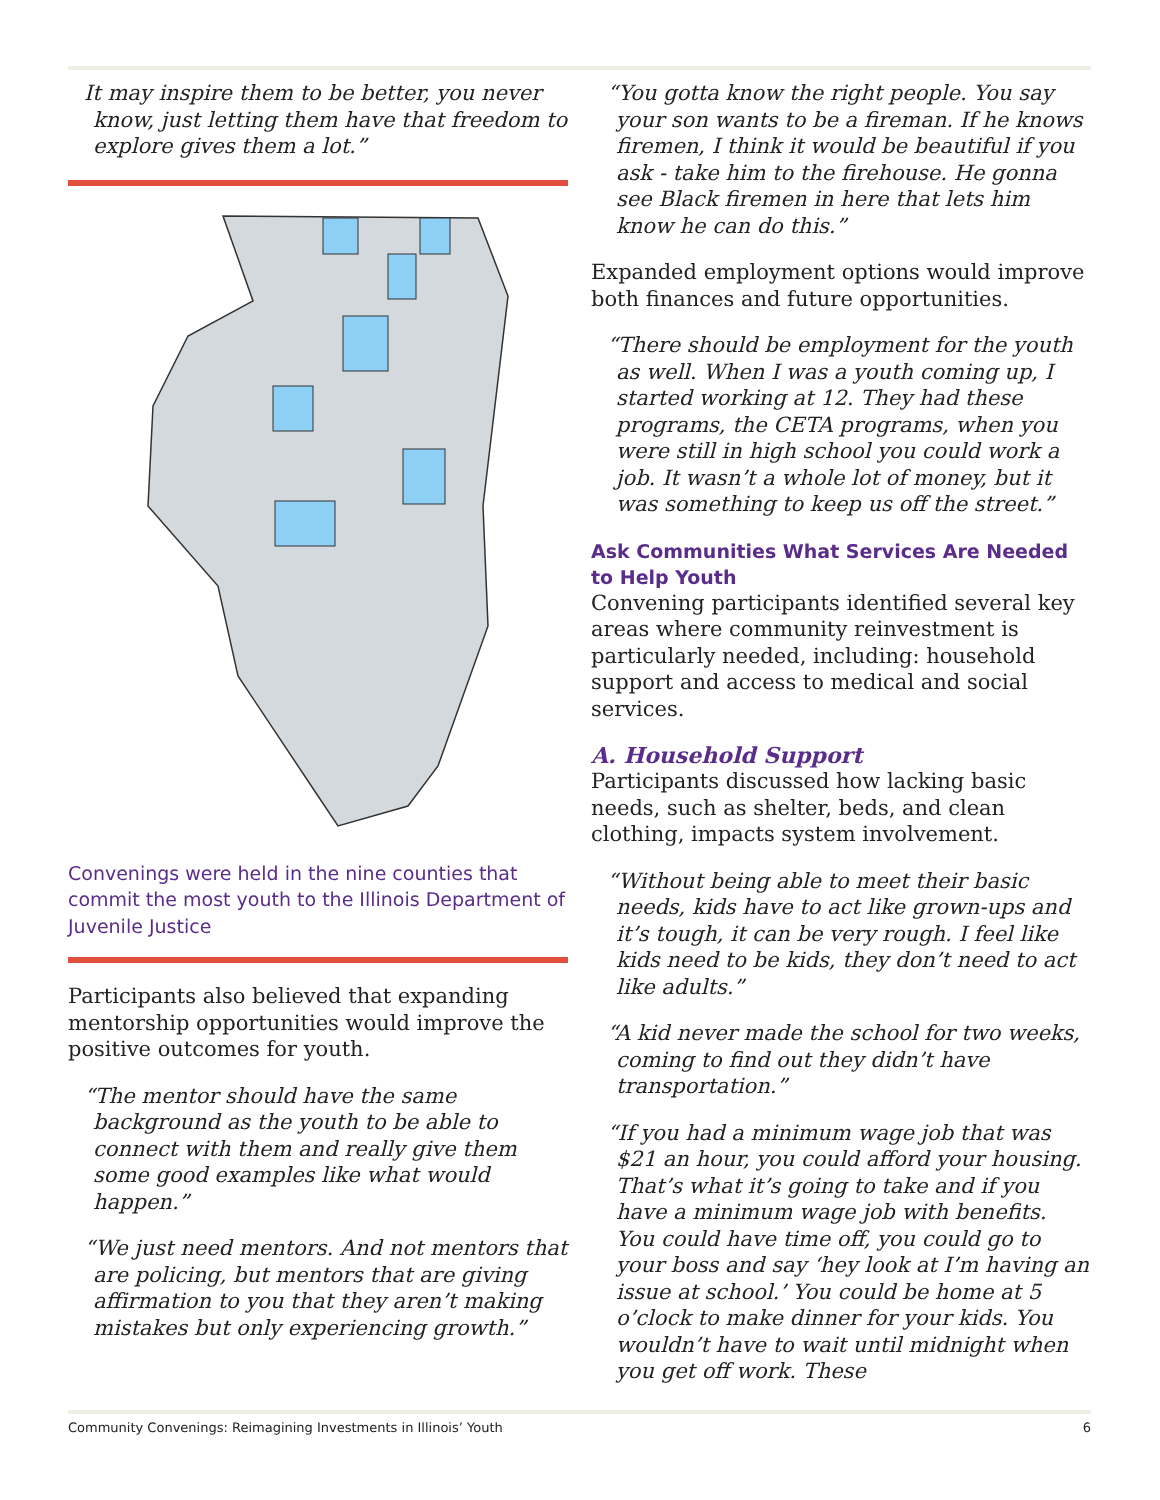It may inspire them to be better, you never know, just letting them have that freedom to explore gives them a lot.”
Convenings were held in the nine counties that commit the most youth to the Illinois Department of Juvenile Justice
Participants also believed that expanding mentorship opportunities would improve the positive outcomes for youth.
“The mentor should have the same background as the youth to be able to connect with them and really give them some good examples like what would happen.”
“We just need mentors. And not mentors that are policing, but mentors that are giving affirmation to you that they aren’t making mistakes but only experiencing growth.”
“You gotta know the right people. You say your son wants to be a fireman. If he knows firemen, I think it would be beautiful if you ask - take him to the firehouse. He gonna see Black firemen in here that lets him know he can do this.”
Expanded employment options would improve both finances and future opportunities.
“There should be employment for the youth as well. When I was a youth coming up, I started working at 12. They had these programs, the CETA programs, when you were still in high school you could work a job. It wasn’t a whole lot of money, but it was something to keep us off the street.”
Ask Communities What Services Are Needed to Help Youth
Convening participants identified several key areas where community reinvestment is particularly needed, including: household support and access to medical and social services.
A. Household Support
Participants discussed how lacking basic needs, such as shelter, beds, and clean clothing, impacts system involvement.
“Without being able to meet their basic needs, kids have to act like grown-ups and it’s tough, it can be very rough. I feel like kids need to be kids, they don’t need to act like adults.”
“A kid never made the school for two weeks, coming to find out they didn’t have transportation.”
“If you had a minimum wage job that was $21 an hour, you could afford your housing. That’s what it’s going to take and if you have a minimum wage job with benefits. You could have time off, you could go to your boss and say ‘hey look at I’m having an issue at school.’ You could be home at 5 o’clock to make dinner for your kids. You wouldn’t have to wait until midnight when you get off work. These
Community Convenings: Reimagining Investments in Illinois’ Youth 6